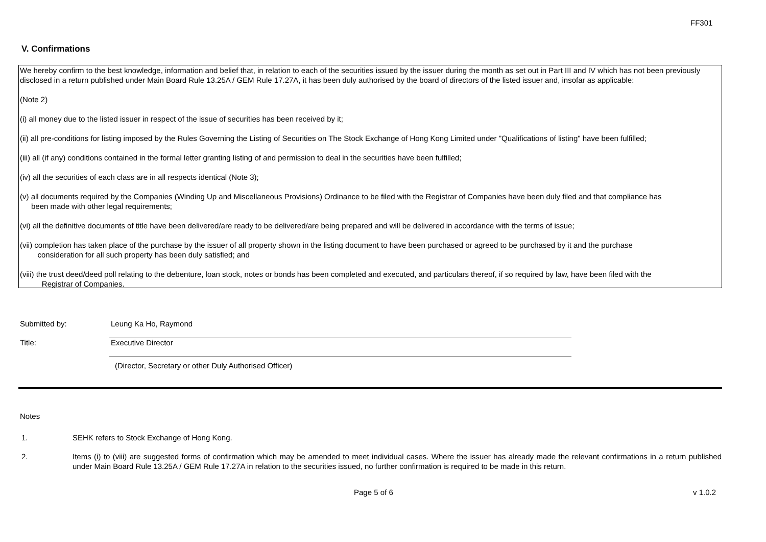FF301
V. Confirmations
We hereby confirm to the best knowledge, information and belief that, in relation to each of the securities issued by the issuer during the month as set out in Part III and IV which has not been previously disclosed in a return published under Main Board Rule 13.25A / GEM Rule 17.27A, it has been duly authorised by the board of directors of the listed issuer and, insofar as applicable:
(Note 2)
(i) all money due to the listed issuer in respect of the issue of securities has been received by it;
(ii) all pre-conditions for listing imposed by the Rules Governing the Listing of Securities on The Stock Exchange of Hong Kong Limited under "Qualifications of listing" have been fulfilled;
(iii) all (if any) conditions contained in the formal letter granting listing of and permission to deal in the securities have been fulfilled;
(iv) all the securities of each class are in all respects identical (Note 3);
(v) all documents required by the Companies (Winding Up and Miscellaneous Provisions) Ordinance to be filed with the Registrar of Companies have been duly filed and that compliance has
been made with other legal requirements;
(vi) all the definitive documents of title have been delivered/are ready to be delivered/are being prepared and will be delivered in accordance with the terms of issue;
(vii) completion has taken place of the purchase by the issuer of all property shown in the listing document to have been purchased or agreed to be purchased by it and the purchase
consideration for all such property has been duly satisfied; and
(viii) the trust deed/deed poll relating to the debenture, loan stock, notes or bonds has been completed and executed, and particulars thereof, if so required by law, have been filed with the
Registrar of Companies.
Submitted by: Leung Ka Ho, Raymond
Title: Executive Director
(Director, Secretary or other Duly Authorised Officer)
Notes
1. SEHK refers to Stock Exchange of Hong Kong.
2. Items (i) to (viii) are suggested forms of confirmation which may be amended to meet individual cases. Where the issuer has already made the relevant confirmations in a return published under Main Board Rule 13.25A / GEM Rule 17.27A in relation to the securities issued, no further confirmation is required to be made in this return.
Page 5 of 6 v 1.0.2